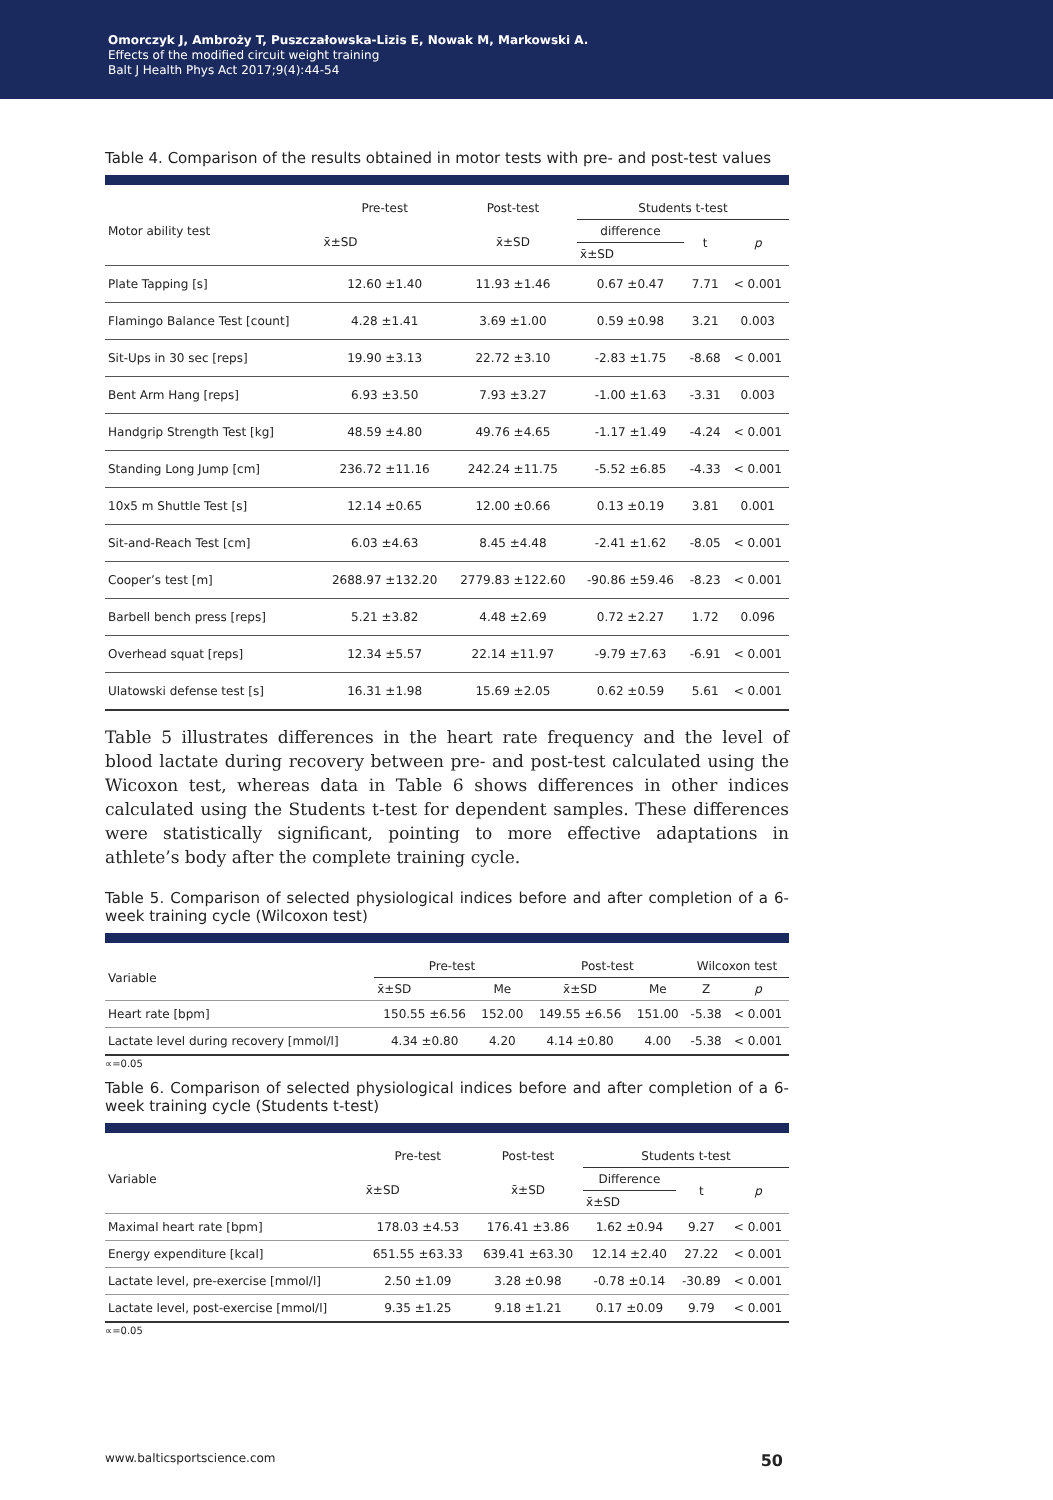Omorczyk J, Ambroży T, Puszczałowska-Lizis E, Nowak M, Markowski A.
Effects of the modified circuit weight training
Balt J Health Phys Act 2017;9(4):44-54
Table 4. Comparison of the results obtained in motor tests with pre- and post-test values
| Motor ability test | Pre-test | Post-test | Students t-test | | |
| --- | --- | --- | --- | --- | --- |
| | x̄±SD | x̄±SD | difference | t | p |
| | | | x̄±SD | | |
| Plate Tapping [s] | 12.60 ±1.40 | 11.93 ±1.46 | 0.67 ±0.47 | 7.71 | < 0.001 |
| Flamingo Balance Test [count] | 4.28 ±1.41 | 3.69 ±1.00 | 0.59 ±0.98 | 3.21 | 0.003 |
| Sit-Ups in 30 sec [reps] | 19.90 ±3.13 | 22.72 ±3.10 | -2.83 ±1.75 | -8.68 | < 0.001 |
| Bent Arm Hang [reps] | 6.93 ±3.50 | 7.93 ±3.27 | -1.00 ±1.63 | -3.31 | 0.003 |
| Handgrip Strength Test [kg] | 48.59 ±4.80 | 49.76 ±4.65 | -1.17 ±1.49 | -4.24 | < 0.001 |
| Standing Long Jump [cm] | 236.72 ±11.16 | 242.24 ±11.75 | -5.52 ±6.85 | -4.33 | < 0.001 |
| 10x5 m Shuttle Test [s] | 12.14 ±0.65 | 12.00 ±0.66 | 0.13 ±0.19 | 3.81 | 0.001 |
| Sit-and-Reach Test [cm] | 6.03 ±4.63 | 8.45 ±4.48 | -2.41 ±1.62 | -8.05 | < 0.001 |
| Cooper’s test [m] | 2688.97 ±132.20 | 2779.83 ±122.60 | -90.86 ±59.46 | -8.23 | < 0.001 |
| Barbell bench press [reps] | 5.21 ±3.82 | 4.48 ±2.69 | 0.72 ±2.27 | 1.72 | 0.096 |
| Overhead squat [reps] | 12.34 ±5.57 | 22.14 ±11.97 | -9.79 ±7.63 | -6.91 | < 0.001 |
| Ulatowski defense test [s] | 16.31 ±1.98 | 15.69 ±2.05 | 0.62 ±0.59 | 5.61 | < 0.001 |
Table 5 illustrates differences in the heart rate frequency and the level of blood lactate during recovery between pre- and post-test calculated using the Wicoxon test, whereas data in Table 6 shows differences in other indices calculated using the Students t-test for dependent samples. These differences were statistically significant, pointing to more effective adaptations in athlete’s body after the complete training cycle.
Table 5. Comparison of selected physiological indices before and after completion of a 6-week training cycle (Wilcoxon test)
| Variable | Pre-test | | Post-test | | Wilcoxon test | |
| --- | --- | --- | --- | --- | --- | --- |
| | x̄±SD | Me | x̄±SD | Me | Z | p |
| Heart rate [bpm] | 150.55 ±6.56 | 152.00 | 149.55 ±6.56 | 151.00 | -5.38 | < 0.001 |
| Lactate level during recovery [mmol/l] | 4.34 ±0.80 | 4.20 | 4.14 ±0.80 | 4.00 | -5.38 | < 0.001 |
∝=0.05
Table 6. Comparison of selected physiological indices before and after completion of a 6-week training cycle (Students t-test)
| Variable | Pre-test | Post-test | Students t-test | | |
| --- | --- | --- | --- | --- | --- |
| | x̄±SD | x̄±SD | Difference | t | p |
| | | | x̄±SD | | |
| Maximal heart rate [bpm] | 178.03 ±4.53 | 176.41 ±3.86 | 1.62 ±0.94 | 9.27 | < 0.001 |
| Energy expenditure [kcal] | 651.55 ±63.33 | 639.41 ±63.30 | 12.14 ±2.40 | 27.22 | < 0.001 |
| Lactate level, pre-exercise [mmol/l] | 2.50 ±1.09 | 3.28 ±0.98 | -0.78 ±0.14 | -30.89 | < 0.001 |
| Lactate level, post-exercise [mmol/l] | 9.35 ±1.25 | 9.18 ±1.21 | 0.17 ±0.09 | 9.79 | < 0.001 |
∝=0.05
www.balticsportscience.com 50